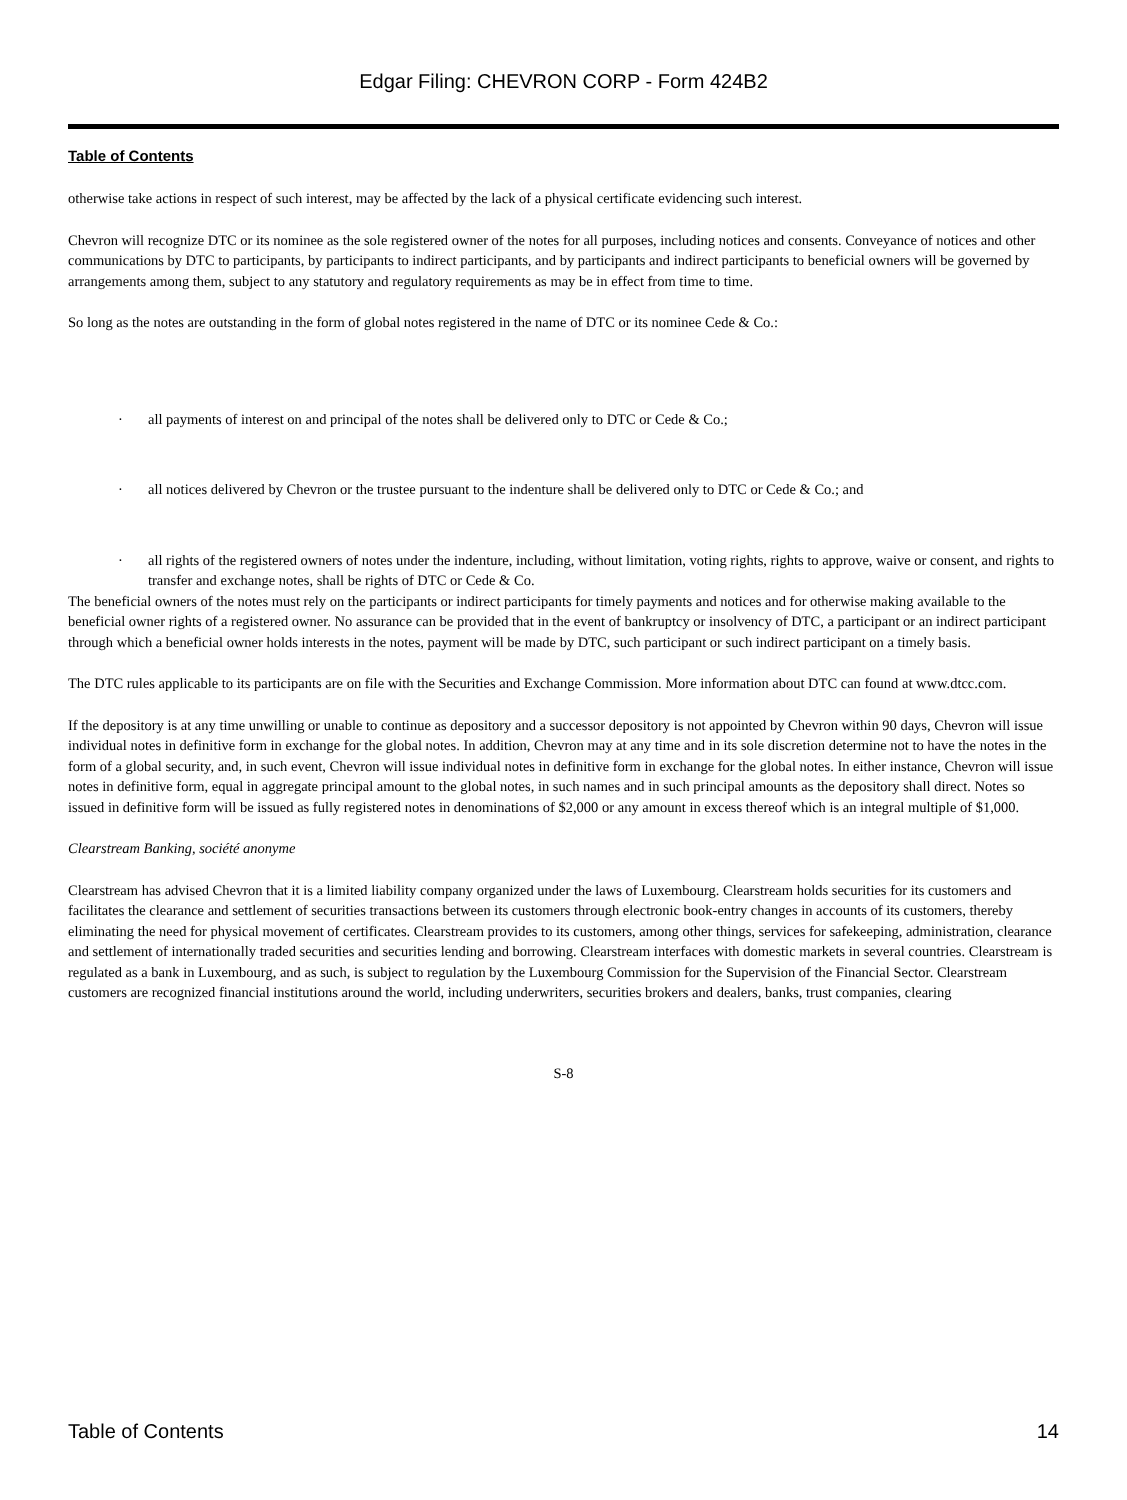Edgar Filing: CHEVRON CORP - Form 424B2
Table of Contents
otherwise take actions in respect of such interest, may be affected by the lack of a physical certificate evidencing such interest.
Chevron will recognize DTC or its nominee as the sole registered owner of the notes for all purposes, including notices and consents. Conveyance of notices and other communications by DTC to participants, by participants to indirect participants, and by participants and indirect participants to beneficial owners will be governed by arrangements among them, subject to any statutory and regulatory requirements as may be in effect from time to time.
So long as the notes are outstanding in the form of global notes registered in the name of DTC or its nominee Cede & Co.:
· all payments of interest on and principal of the notes shall be delivered only to DTC or Cede & Co.;
· all notices delivered by Chevron or the trustee pursuant to the indenture shall be delivered only to DTC or Cede & Co.; and
· all rights of the registered owners of notes under the indenture, including, without limitation, voting rights, rights to approve, waive or consent, and rights to transfer and exchange notes, shall be rights of DTC or Cede & Co.
The beneficial owners of the notes must rely on the participants or indirect participants for timely payments and notices and for otherwise making available to the beneficial owner rights of a registered owner. No assurance can be provided that in the event of bankruptcy or insolvency of DTC, a participant or an indirect participant through which a beneficial owner holds interests in the notes, payment will be made by DTC, such participant or such indirect participant on a timely basis.
The DTC rules applicable to its participants are on file with the Securities and Exchange Commission. More information about DTC can found at www.dtcc.com.
If the depository is at any time unwilling or unable to continue as depository and a successor depository is not appointed by Chevron within 90 days, Chevron will issue individual notes in definitive form in exchange for the global notes. In addition, Chevron may at any time and in its sole discretion determine not to have the notes in the form of a global security, and, in such event, Chevron will issue individual notes in definitive form in exchange for the global notes. In either instance, Chevron will issue notes in definitive form, equal in aggregate principal amount to the global notes, in such names and in such principal amounts as the depository shall direct. Notes so issued in definitive form will be issued as fully registered notes in denominations of $2,000 or any amount in excess thereof which is an integral multiple of $1,000.
Clearstream Banking, société anonyme
Clearstream has advised Chevron that it is a limited liability company organized under the laws of Luxembourg. Clearstream holds securities for its customers and facilitates the clearance and settlement of securities transactions between its customers through electronic book-entry changes in accounts of its customers, thereby eliminating the need for physical movement of certificates. Clearstream provides to its customers, among other things, services for safekeeping, administration, clearance and settlement of internationally traded securities and securities lending and borrowing. Clearstream interfaces with domestic markets in several countries. Clearstream is regulated as a bank in Luxembourg, and as such, is subject to regulation by the Luxembourg Commission for the Supervision of the Financial Sector. Clearstream customers are recognized financial institutions around the world, including underwriters, securities brokers and dealers, banks, trust companies, clearing
S-8
Table of Contents 14